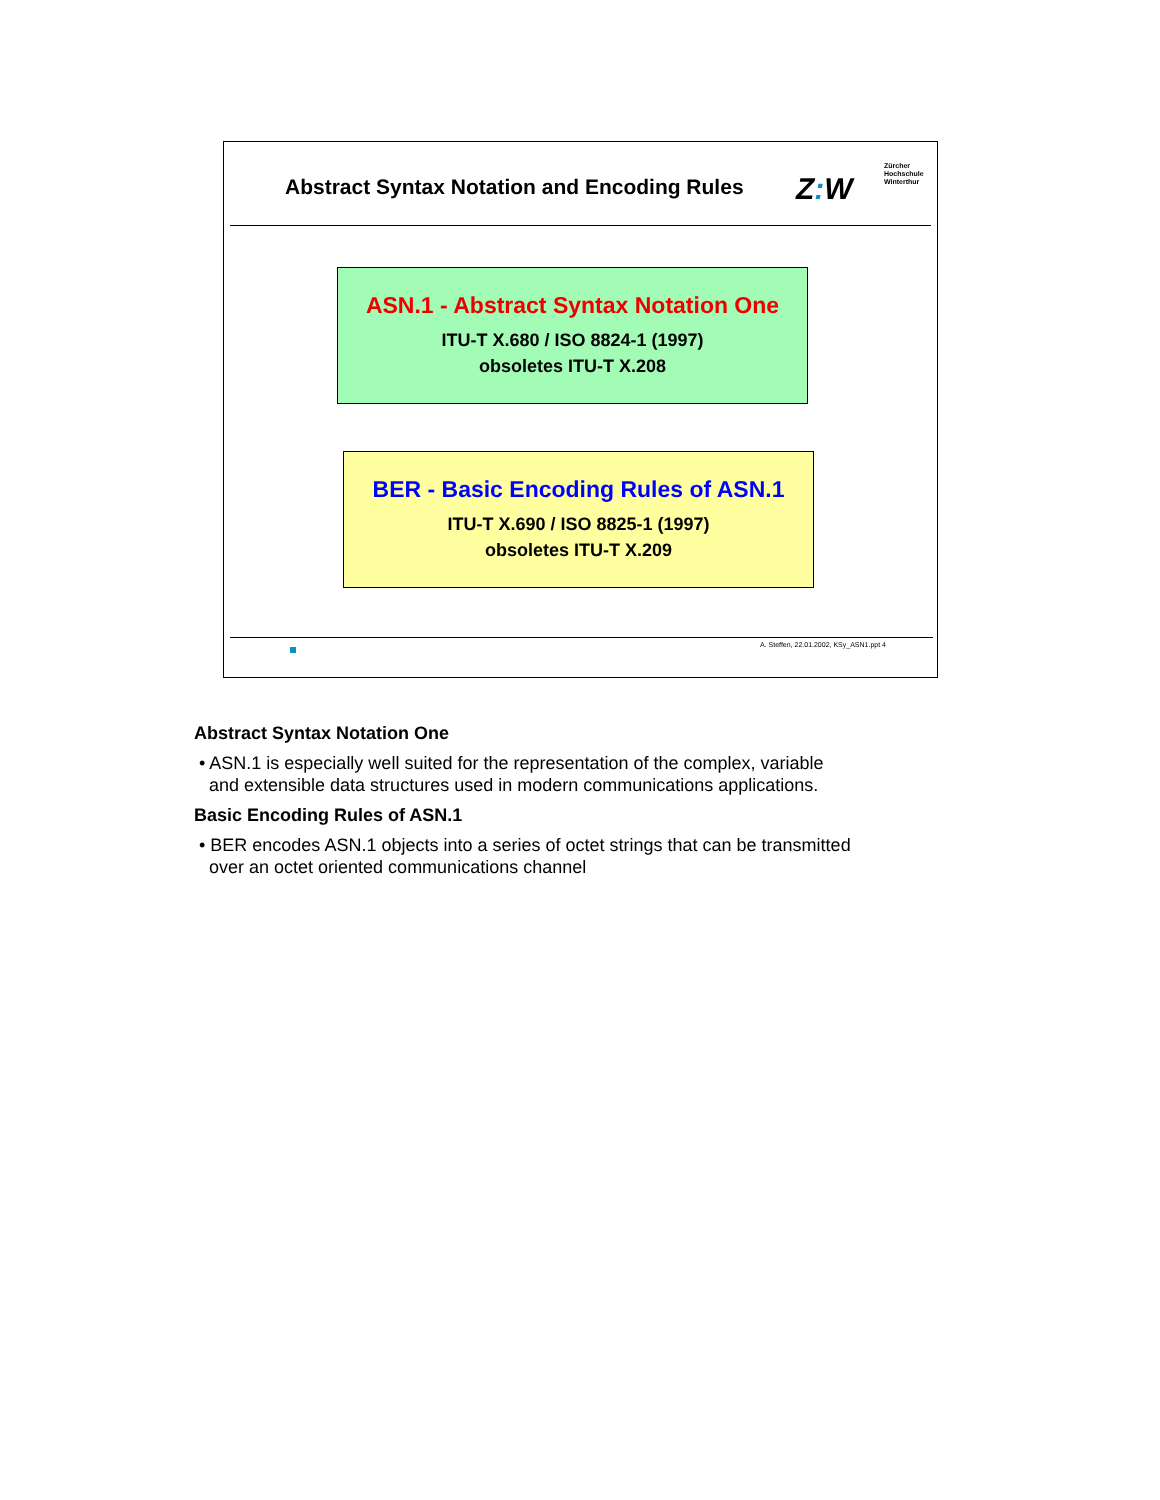Abstract Syntax Notation and Encoding Rules
Z: W
Zürcher
Hochschule
Winterthur
ASN.1 - Abstract Syntax Notation One
ITU-T X.680 / ISO 8824-1 (1997)
obsoletes ITU-T X.208
BER - Basic Encoding Rules of ASN.1
ITU-T X.690 / ISO 8825-1 (1997)
obsoletes ITU-T X.209
A. Steffen, 22.01.2002, KSy_ASN1.ppt 4
Abstract Syntax Notation One
• ASN.1 is especially well suited for the representation of the complex, variable
and extensible data structures used in modern communications applications.
Basic Encoding Rules of ASN.1
• BER encodes ASN.1 objects into a series of octet strings that can be transmitted
over an octet oriented communications channel